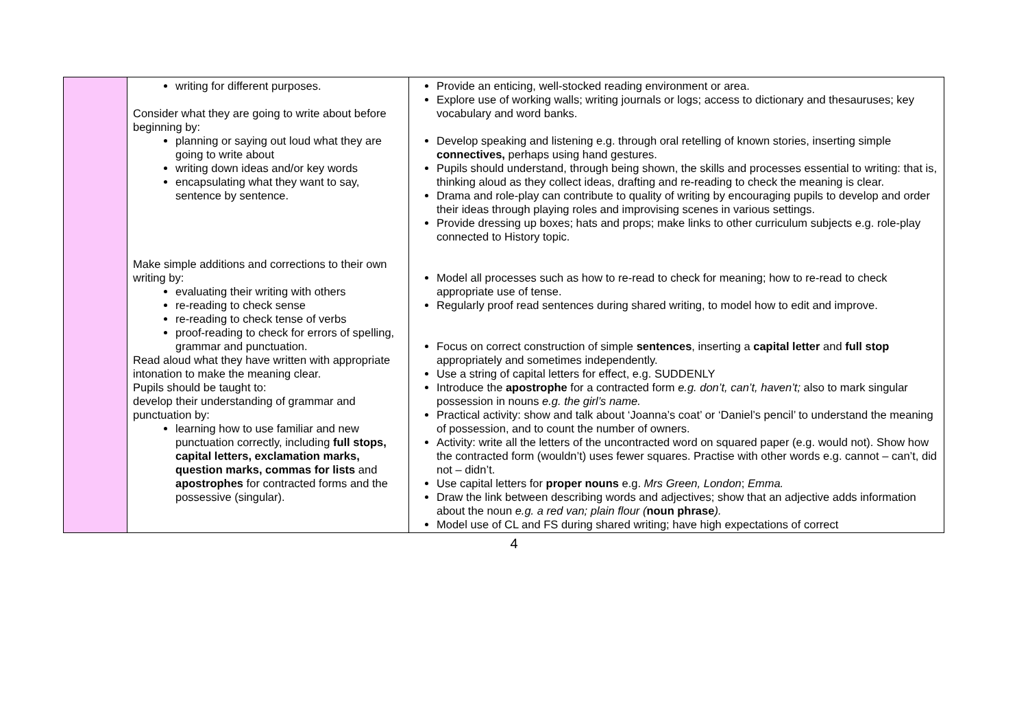| | writing for different purposes. Consider what they are going to write about before beginning by: planning or saying out loud what they are going to write about writing down ideas and/or key words encapsulating what they want to say, sentence by sentence. Make simple additions and corrections to their own writing by: evaluating their writing with others re-reading to check sense re-reading to check tense of verbs proof-reading to check for errors of spelling, grammar and punctuation. Read aloud what they have written with appropriate intonation to make the meaning clear. Pupils should be taught to: develop their understanding of grammar and punctuation by: learning how to use familiar and new punctuation correctly, including full stops, capital letters, exclamation marks, question marks, commas for lists and apostrophes for contracted forms and the possessive (singular). | Provide an enticing, well-stocked reading environment or area. Explore use of working walls; writing journals or logs; access to dictionary and thesauruses; key vocabulary and word banks. Develop speaking and listening e.g. through oral retelling of known stories, inserting simple connectives, perhaps using hand gestures. Pupils should understand, through being shown, the skills and processes essential to writing: that is, thinking aloud as they collect ideas, drafting and re-reading to check the meaning is clear. Drama and role-play can contribute to quality of writing by encouraging pupils to develop and order their ideas through playing roles and improvising scenes in various settings. Provide dressing up boxes; hats and props; make links to other curriculum subjects e.g. role-play connected to History topic. Model all processes such as how to re-read to check for meaning; how to re-read to check appropriate use of tense. Regularly proof read sentences during shared writing, to model how to edit and improve. Focus on correct construction of simple sentences , inserting a capital letter and full stop appropriately and sometimes independently. Use a string of capital letters for effect, e.g. SUDDENLY Introduce the apostrophe for a contracted form e.g. don’t, can’t, haven’t; also to mark singular possession in nouns e.g. the girl’s name. Practical activity: show and talk about ‘Joanna’s coat’ or ‘Daniel’s pencil’ to understand the meaning of possession, and to count the number of owners. Activity: write all the letters of the uncontracted word on squared paper (e.g. would not). Show how the contracted form (wouldn’t) uses fewer squares. Practise with other words e.g. cannot – can’t, did not – didn’t. Use capital letters for proper nouns e.g. Mrs Green, London ; Emma. Draw the link between describing words and adjectives; show that an adjective adds information about the noun e.g. a red van; plain flour ( noun phrase ). Model use of CL and FS during shared writing; have high expectations of correct |
4